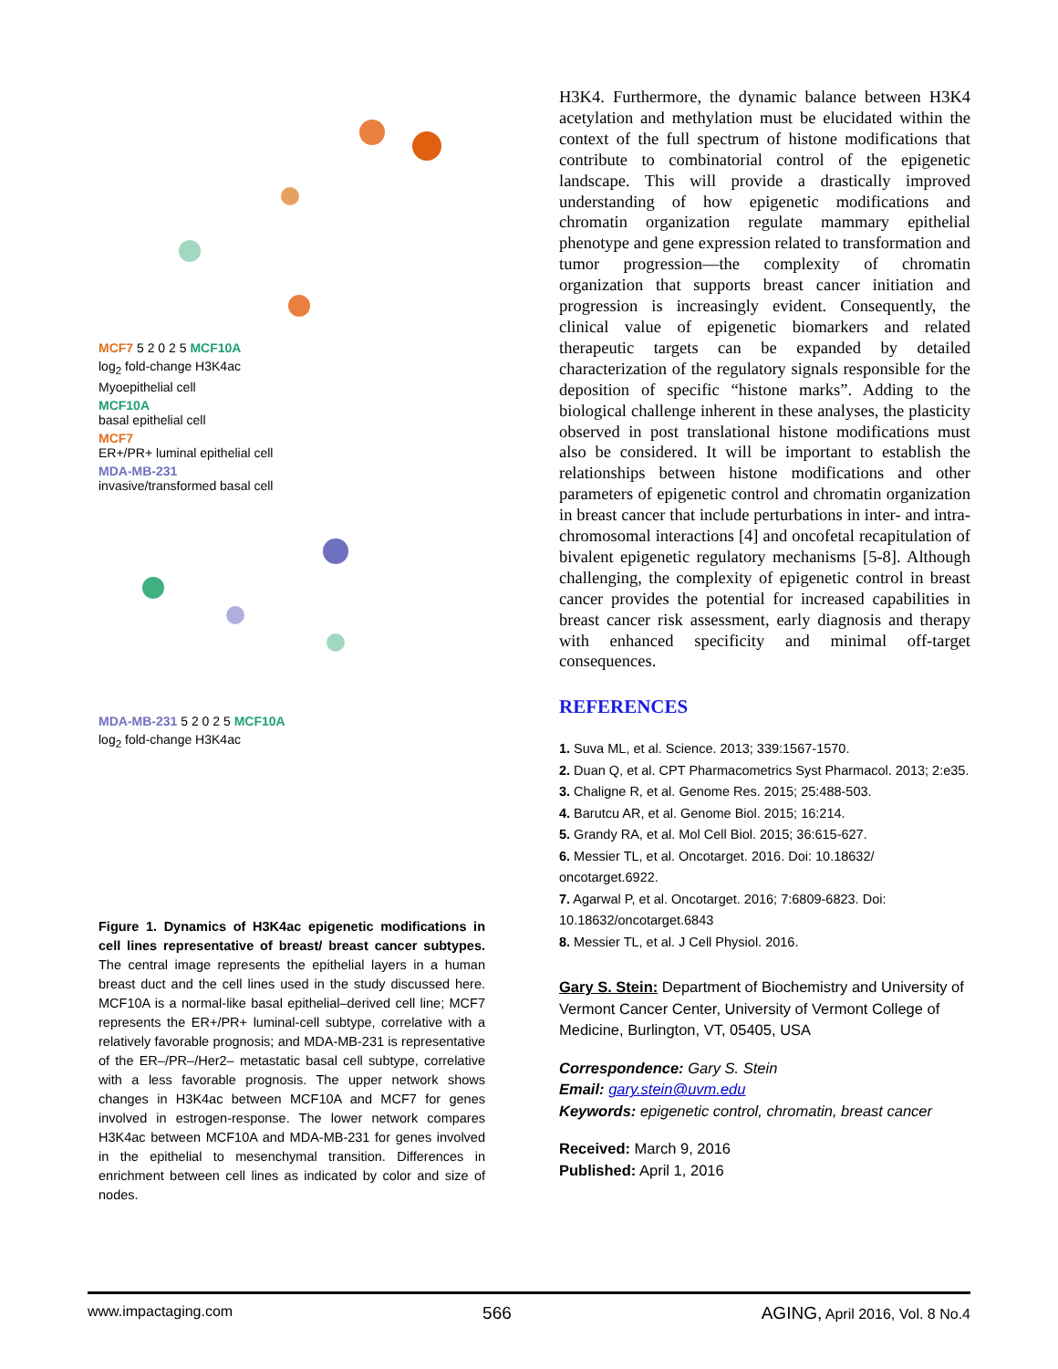MCF7 5 2 0 2 5 MCF10A
log<sub>2</sub> fold-change H3K4ac
Myoepithelial cell
MCF10A
basal epithelial cell
MCF7
ER+/PR+ luminal epithelial cell
MDA-MB-231
invasive/transformed basal cell
MDA-MB-231 5 2 0 2 5 MCF10A
log<sub>2</sub> fold-change H3K4ac
Figure 1. Dynamics of H3K4ac epigenetic modifications in cell lines representative of breast/ breast cancer subtypes. The central image represents the epithelial layers in a human breast duct and the cell lines used in the study discussed here. MCF10A is a normal-like basal epithelial–derived cell line; MCF7 represents the ER+/PR+ luminal-cell subtype, correlative with a relatively favorable prognosis; and MDA-MB-231 is representative of the ER–/PR–/Her2– metastatic basal cell subtype, correlative with a less favorable prognosis. The upper network shows changes in H3K4ac between MCF10A and MCF7 for genes involved in estrogen-response. The lower network compares H3K4ac between MCF10A and MDA-MB-231 for genes involved in the epithelial to mesenchymal transition. Differences in enrichment between cell lines as indicated by color and size of nodes.
H3K4. Furthermore, the dynamic balance between H3K4 acetylation and methylation must be elucidated within the context of the full spectrum of histone modifications that contribute to combinatorial control of the epigenetic landscape. This will provide a drastically improved understanding of how epigenetic modifications and chromatin organization regulate mammary epithelial phenotype and gene expression related to transformation and tumor progression—the complexity of chromatin organization that supports breast cancer initiation and progression is increasingly evident. Consequently, the clinical value of epigenetic biomarkers and related therapeutic targets can be expanded by detailed characterization of the regulatory signals responsible for the deposition of specific “histone marks”. Adding to the biological challenge inherent in these analyses, the plasticity observed in post translational histone modifications must also be considered. It will be important to establish the relationships between histone modifications and other parameters of epigenetic control and chromatin organization in breast cancer that include perturbations in inter- and intra-chromosomal interactions [4] and oncofetal recapitulation of bivalent epigenetic regulatory mechanisms [5-8]. Although challenging, the complexity of epigenetic control in breast cancer provides the potential for increased capabilities in breast cancer risk assessment, early diagnosis and therapy with enhanced specificity and minimal off-target consequences.
REFERENCES
1. Suva ML, et al. Science. 2013; 339:1567-1570.
2. Duan Q, et al. CPT Pharmacometrics Syst Pharmacol. 2013; 2:e35.
3. Chaligne R, et al. Genome Res. 2015; 25:488-503.
4. Barutcu AR, et al. Genome Biol. 2015; 16:214.
5. Grandy RA, et al. Mol Cell Biol. 2015; 36:615-627.
6. Messier TL, et al. Oncotarget. 2016. Doi: 10.18632/ oncotarget.6922.
7. Agarwal P, et al. Oncotarget. 2016; 7:6809-6823. Doi: 10.18632/oncotarget.6843
8. Messier TL, et al. J Cell Physiol. 2016.
Gary S. Stein: Department of Biochemistry and University of Vermont Cancer Center, University of Vermont College of Medicine, Burlington, VT, 05405, USA
Correspondence: Gary S. Stein
Email: gary.stein@uvm.edu
Keywords: epigenetic control, chromatin, breast cancer
Received: March 9, 2016
Published: April 1, 2016
www.impactaging.com 566 AGING, April 2016, Vol. 8 No.4